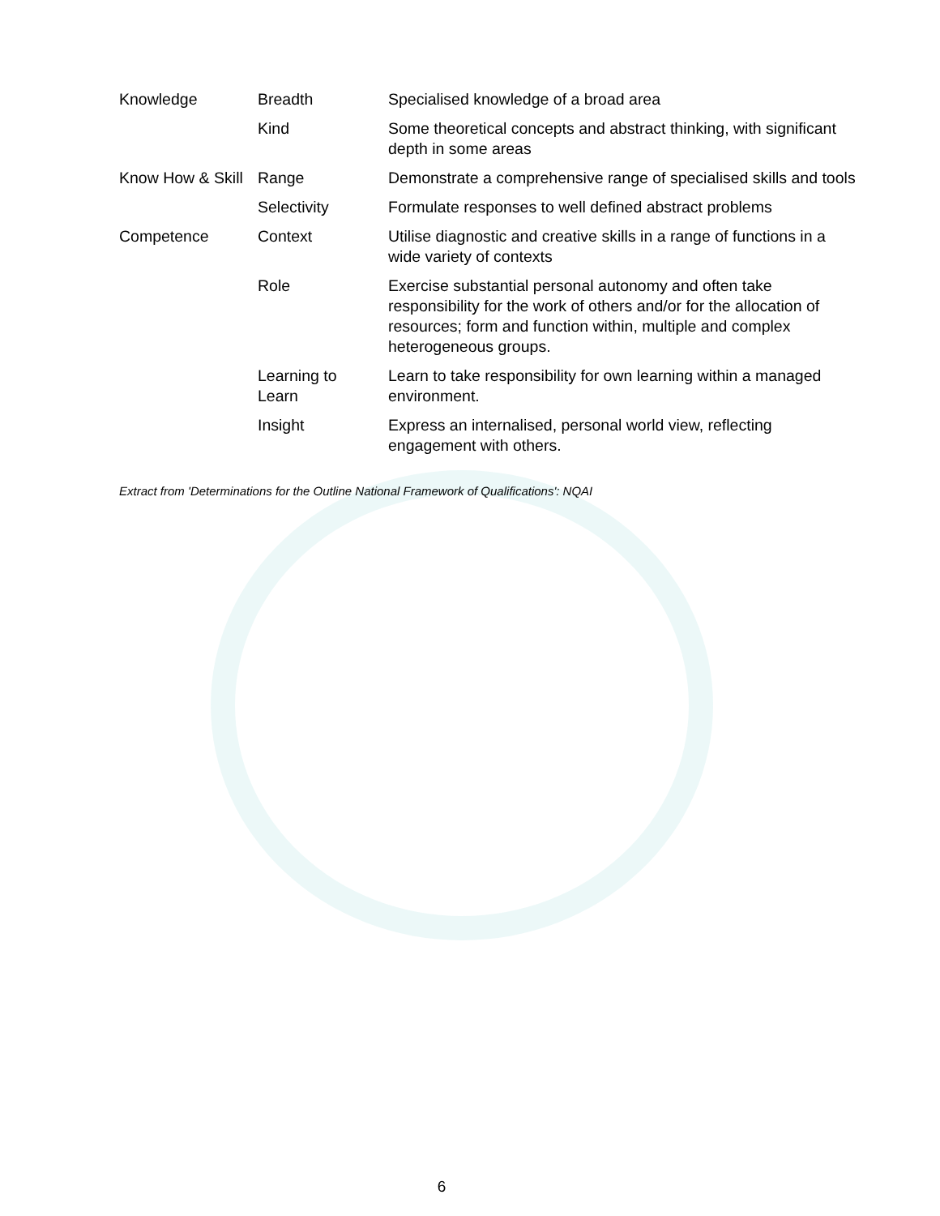| Knowledge | Breadth | Specialised knowledge of a broad area |
| | Kind | Some theoretical concepts and abstract thinking, with significant depth in some areas |
| Know How & Skill | Range | Demonstrate a comprehensive range of specialised skills and tools |
| | Selectivity | Formulate responses to well defined abstract problems |
| Competence | Context | Utilise diagnostic and creative skills in a range of functions in a wide variety of contexts |
| | Role | Exercise substantial personal autonomy and often take responsibility for the work of others and/or for the allocation of resources; form and function within, multiple and complex heterogeneous groups. |
| | Learning to Learn | Learn to take responsibility for own learning within a managed environment. |
| | Insight | Express an internalised, personal world view, reflecting engagement with others. |
Extract from 'Determinations for the Outline National Framework of Qualifications': NQAI
6